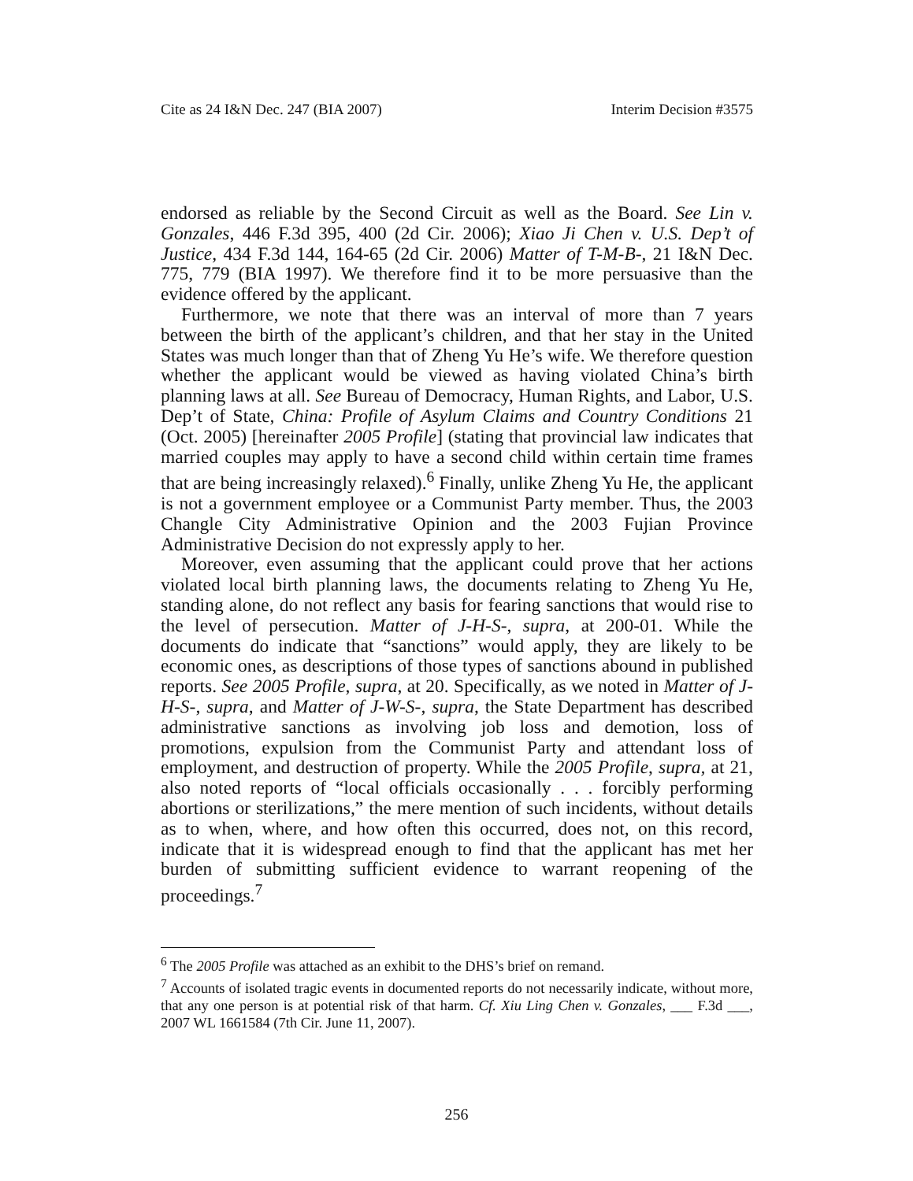Cite as 24 I&N Dec. 247 (BIA 2007) Interim Decision #3575
endorsed as reliable by the Second Circuit as well as the Board. See Lin v. Gonzales, 446 F.3d 395, 400 (2d Cir. 2006); Xiao Ji Chen v. U.S. Dep’t of Justice, 434 F.3d 144, 164-65 (2d Cir. 2006) Matter of T-M-B-, 21 I&N Dec. 775, 779 (BIA 1997). We therefore find it to be more persuasive than the evidence offered by the applicant.
Furthermore, we note that there was an interval of more than 7 years between the birth of the applicant’s children, and that her stay in the United States was much longer than that of Zheng Yu He’s wife. We therefore question whether the applicant would be viewed as having violated China’s birth planning laws at all. See Bureau of Democracy, Human Rights, and Labor, U.S. Dep’t of State, China: Profile of Asylum Claims and Country Conditions 21 (Oct. 2005) [hereinafter 2005 Profile] (stating that provincial law indicates that married couples may apply to have a second child within certain time frames that are being increasingly relaxed).<sup>6</sup> Finally, unlike Zheng Yu He, the applicant is not a government employee or a Communist Party member. Thus, the 2003 Changle City Administrative Opinion and the 2003 Fujian Province Administrative Decision do not expressly apply to her.
Moreover, even assuming that the applicant could prove that her actions violated local birth planning laws, the documents relating to Zheng Yu He, standing alone, do not reflect any basis for fearing sanctions that would rise to the level of persecution. Matter of J-H-S-, supra, at 200-01. While the documents do indicate that “sanctions” would apply, they are likely to be economic ones, as descriptions of those types of sanctions abound in published reports. See 2005 Profile, supra, at 20. Specifically, as we noted in Matter of J-H-S-, supra, and Matter of J-W-S-, supra, the State Department has described administrative sanctions as involving job loss and demotion, loss of promotions, expulsion from the Communist Party and attendant loss of employment, and destruction of property. While the 2005 Profile, supra, at 21, also noted reports of “local officials occasionally . . . forcibly performing abortions or sterilizations,” the mere mention of such incidents, without details as to when, where, and how often this occurred, does not, on this record, indicate that it is widespread enough to find that the applicant has met her burden of submitting sufficient evidence to warrant reopening of the proceedings.<sup>7</sup>
<sup>6</sup> The 2005 Profile was attached as an exhibit to the DHS’s brief on remand.
<sup>7</sup> Accounts of isolated tragic events in documented reports do not necessarily indicate, without more, that any one person is at potential risk of that harm. Cf. Xiu Ling Chen v. Gonzales, ___ F.3d ___, 2007 WL 1661584 (7th Cir. June 11, 2007).
256